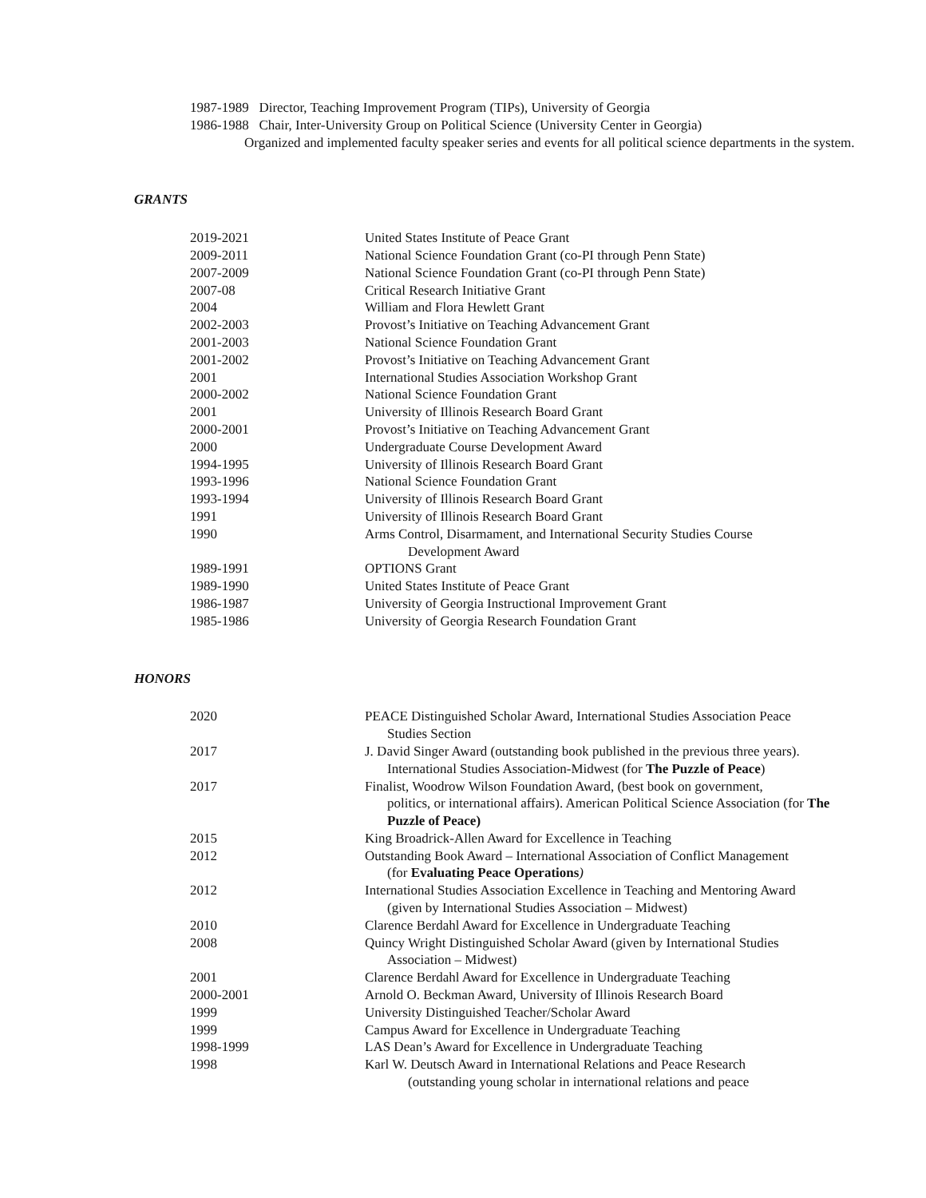1987-1989 Director, Teaching Improvement Program (TIPs), University of Georgia
1986-1988 Chair, Inter-University Group on Political Science (University Center in Georgia)
Organized and implemented faculty speaker series and events for all political science departments in the system.
GRANTS
2019-2021 United States Institute of Peace Grant
2009-2011 National Science Foundation Grant (co-PI through Penn State)
2007-2009 National Science Foundation Grant (co-PI through Penn State)
2007-08 Critical Research Initiative Grant
2004 William and Flora Hewlett Grant
2002-2003 Provost’s Initiative on Teaching Advancement Grant
2001-2003 National Science Foundation Grant
2001-2002 Provost’s Initiative on Teaching Advancement Grant
2001 International Studies Association Workshop Grant
2000-2002 National Science Foundation Grant
2001 University of Illinois Research Board Grant
2000-2001 Provost’s Initiative on Teaching Advancement Grant
2000 Undergraduate Course Development Award
1994-1995 University of Illinois Research Board Grant
1993-1996 National Science Foundation Grant
1993-1994 University of Illinois Research Board Grant
1991 University of Illinois Research Board Grant
1990 Arms Control, Disarmament, and International Security Studies Course
Development Award
1989-1991 OPTIONS Grant
1989-1990 United States Institute of Peace Grant
1986-1987 University of Georgia Instructional Improvement Grant
1985-1986 University of Georgia Research Foundation Grant
HONORS
2020 PEACE Distinguished Scholar Award, International Studies Association Peace
Studies Section
2017 J. David Singer Award (outstanding book published in the previous three years).
International Studies Association-Midwest (for The Puzzle of Peace)
2017 Finalist, Woodrow Wilson Foundation Award, (best book on government,
politics, or international affairs). American Political Science Association (for The Puzzle of Peace)
2015 King Broadrick-Allen Award for Excellence in Teaching
2012 Outstanding Book Award – International Association of Conflict Management
(for Evaluating Peace Operations)
2012 International Studies Association Excellence in Teaching and Mentoring Award
(given by International Studies Association – Midwest)
2010 Clarence Berdahl Award for Excellence in Undergraduate Teaching
2008 Quincy Wright Distinguished Scholar Award (given by International Studies
Association – Midwest)
2001 Clarence Berdahl Award for Excellence in Undergraduate Teaching
2000-2001 Arnold O. Beckman Award, University of Illinois Research Board
1999 University Distinguished Teacher/Scholar Award
1999 Campus Award for Excellence in Undergraduate Teaching
1998-1999 LAS Dean’s Award for Excellence in Undergraduate Teaching
1998 Karl W. Deutsch Award in International Relations and Peace Research
(outstanding young scholar in international relations and peace